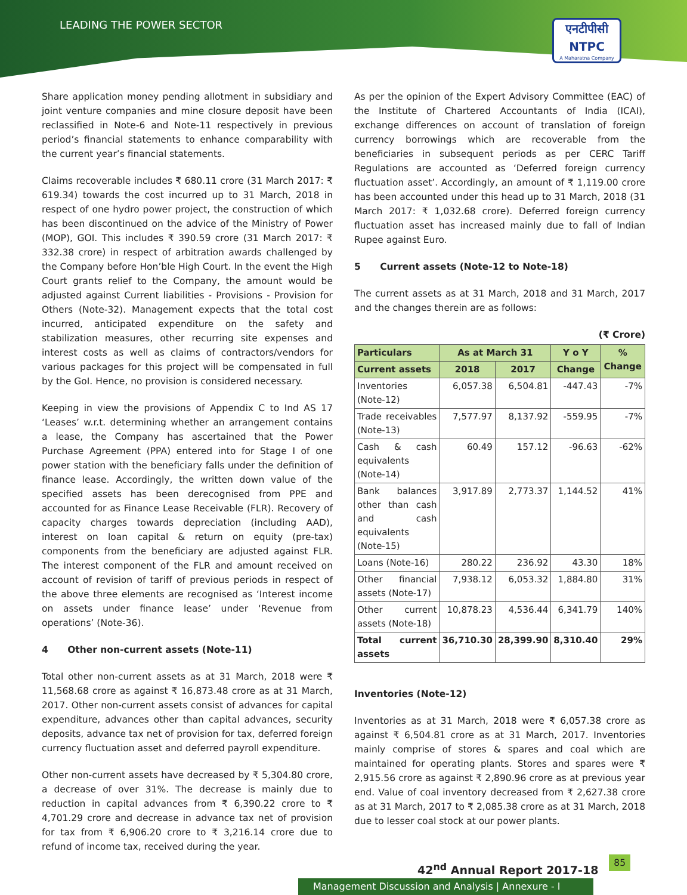LEADING THE POWER SECTOR
एनटीपीसी
NTPC
A Maharatna Company
Share application money pending allotment in subsidiary and joint venture companies and mine closure deposit have been reclassified in Note-6 and Note-11 respectively in previous period’s financial statements to enhance comparability with the current year’s financial statements.
Claims recoverable includes ₹ 680.11 crore (31 March 2017: ₹ 619.34) towards the cost incurred up to 31 March, 2018 in respect of one hydro power project, the construction of which has been discontinued on the advice of the Ministry of Power (MOP), GOI. This includes ₹ 390.59 crore (31 March 2017: ₹ 332.38 crore) in respect of arbitration awards challenged by the Company before Hon’ble High Court. In the event the High Court grants relief to the Company, the amount would be adjusted against Current liabilities - Provisions - Provision for Others (Note-32). Management expects that the total cost incurred, anticipated expenditure on the safety and stabilization measures, other recurring site expenses and interest costs as well as claims of contractors/vendors for various packages for this project will be compensated in full by the GoI. Hence, no provision is considered necessary.
Keeping in view the provisions of Appendix C to Ind AS 17 ‘Leases’ w.r.t. determining whether an arrangement contains a lease, the Company has ascertained that the Power Purchase Agreement (PPA) entered into for Stage I of one power station with the beneficiary falls under the definition of finance lease. Accordingly, the written down value of the specified assets has been derecognised from PPE and accounted for as Finance Lease Receivable (FLR). Recovery of capacity charges towards depreciation (including AAD), interest on loan capital & return on equity (pre-tax) components from the beneficiary are adjusted against FLR. The interest component of the FLR and amount received on account of revision of tariff of previous periods in respect of the above three elements are recognised as ‘Interest income on assets under finance lease’ under ‘Revenue from operations’ (Note-36).
4 Other non-current assets (Note-11)
Total other non-current assets as at 31 March, 2018 were ₹ 11,568.68 crore as against ₹ 16,873.48 crore as at 31 March, 2017. Other non-current assets consist of advances for capital expenditure, advances other than capital advances, security deposits, advance tax net of provision for tax, deferred foreign currency fluctuation asset and deferred payroll expenditure.
Other non-current assets have decreased by ₹ 5,304.80 crore, a decrease of over 31%. The decrease is mainly due to reduction in capital advances from ₹ 6,390.22 crore to ₹ 4,701.29 crore and decrease in advance tax net of provision for tax from ₹ 6,906.20 crore to ₹ 3,216.14 crore due to refund of income tax, received during the year.
As per the opinion of the Expert Advisory Committee (EAC) of the Institute of Chartered Accountants of India (ICAI), exchange differences on account of translation of foreign currency borrowings which are recoverable from the beneficiaries in subsequent periods as per CERC Tariff Regulations are accounted as ‘Deferred foreign currency fluctuation asset’. Accordingly, an amount of ₹ 1,119.00 crore has been accounted under this head up to 31 March, 2018 (31 March 2017: ₹ 1,032.68 crore). Deferred foreign currency fluctuation asset has increased mainly due to fall of Indian Rupee against Euro.
5 Current assets (Note-12 to Note-18)
The current assets as at 31 March, 2018 and 31 March, 2017 and the changes therein are as follows:
(₹ Crore)
| Particulars | As at March 31 | | Y o Y | % Change |
| --- | --- | --- | --- | --- |
| Current assets | 2018 | 2017 | Change | |
| Inventories (Note-12) | 6,057.38 | 6,504.81 | -447.43 | -7% |
| Trade receivables (Note-13) | 7,577.97 | 8,137.92 | -559.95 | -7% |
| Cash & cash equivalents (Note-14) | 60.49 | 157.12 | -96.63 | -62% |
| Bank balances other than cash and cash equivalents (Note-15) | 3,917.89 | 2,773.37 | 1,144.52 | 41% |
| Loans (Note-16) | 280.22 | 236.92 | 43.30 | 18% |
| Other financial assets (Note-17) | 7,938.12 | 6,053.32 | 1,884.80 | 31% |
| Other current assets (Note-18) | 10,878.23 | 4,536.44 | 6,341.79 | 140% |
| Total current assets | 36,710.30 | 28,399.90 | 8,310.40 | 29% |
Inventories (Note-12)
Inventories as at 31 March, 2018 were ₹ 6,057.38 crore as against ₹ 6,504.81 crore as at 31 March, 2017. Inventories mainly comprise of stores & spares and coal which are maintained for operating plants. Stores and spares were ₹ 2,915.56 crore as against ₹ 2,890.96 crore as at previous year end. Value of coal inventory decreased from ₹ 2,627.38 crore as at 31 March, 2017 to ₹ 2,085.38 crore as at 31 March, 2018 due to lesser coal stock at our power plants.
42<sup>nd</sup> Annual Report 2017-18 85
Management Discussion and Analysis | Annexure - I